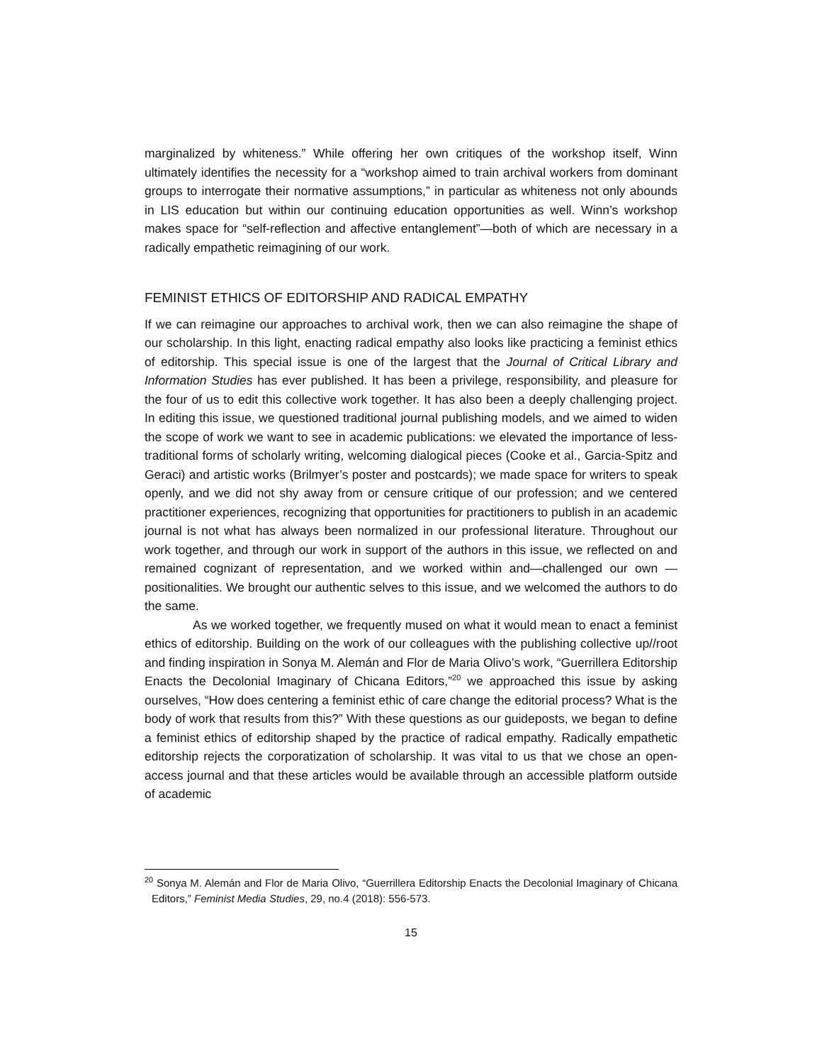marginalized by whiteness.” While offering her own critiques of the workshop itself, Winn ultimately identifies the necessity for a “workshop aimed to train archival workers from dominant groups to interrogate their normative assumptions,” in particular as whiteness not only abounds in LIS education but within our continuing education opportunities as well. Winn’s workshop makes space for “self-reflection and affective entanglement”—both of which are necessary in a radically empathetic reimagining of our work.
FEMINIST ETHICS OF EDITORSHIP AND RADICAL EMPATHY
If we can reimagine our approaches to archival work, then we can also reimagine the shape of our scholarship. In this light, enacting radical empathy also looks like practicing a feminist ethics of editorship. This special issue is one of the largest that the Journal of Critical Library and Information Studies has ever published. It has been a privilege, responsibility, and pleasure for the four of us to edit this collective work together. It has also been a deeply challenging project. In editing this issue, we questioned traditional journal publishing models, and we aimed to widen the scope of work we want to see in academic publications: we elevated the importance of less-traditional forms of scholarly writing, welcoming dialogical pieces (Cooke et al., Garcia-Spitz and Geraci) and artistic works (Brilmyer’s poster and postcards); we made space for writers to speak openly, and we did not shy away from or censure critique of our profession; and we centered practitioner experiences, recognizing that opportunities for practitioners to publish in an academic journal is not what has always been normalized in our professional literature. Throughout our work together, and through our work in support of the authors in this issue, we reflected on and remained cognizant of representation, and we worked within and—challenged our own —positionalities. We brought our authentic selves to this issue, and we welcomed the authors to do the same.
As we worked together, we frequently mused on what it would mean to enact a feminist ethics of editorship. Building on the work of our colleagues with the publishing collective up//root and finding inspiration in Sonya M. Alemán and Flor de Maria Olivo’s work, “Guerrillera Editorship Enacts the Decolonial Imaginary of Chicana Editors,”<sup>20</sup> we approached this issue by asking ourselves, “How does centering a feminist ethic of care change the editorial process? What is the body of work that results from this?” With these questions as our guideposts, we began to define a feminist ethics of editorship shaped by the practice of radical empathy. Radically empathetic editorship rejects the corporatization of scholarship. It was vital to us that we chose an open-access journal and that these articles would be available through an accessible platform outside of academic
<sup>20</sup> Sonya M. Alemán and Flor de Maria Olivo, “Guerrillera Editorship Enacts the Decolonial Imaginary of Chicana Editors,” Feminist Media Studies, 29, no.4 (2018): 556-573.
15